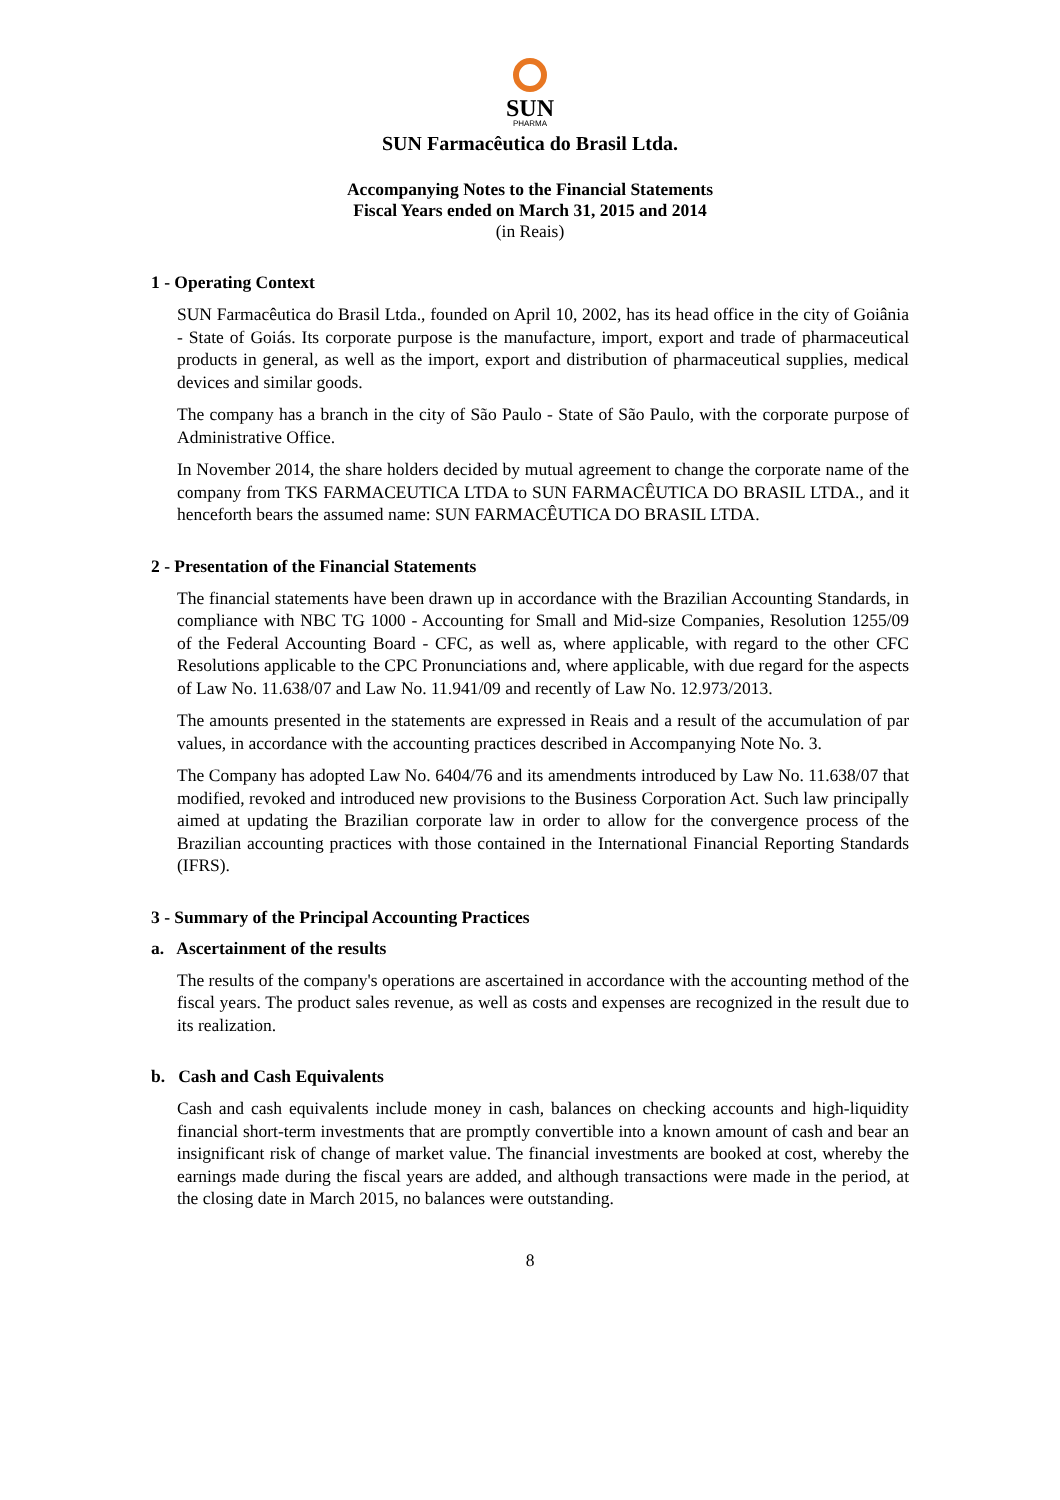SUN
PHARMA
SUN Farmacêutica do Brasil Ltda.
Accompanying Notes to the Financial Statements
Fiscal Years ended on March 31, 2015 and 2014
(in Reais)
1 - Operating Context
SUN Farmacêutica do Brasil Ltda., founded on April 10, 2002, has its head office in the city of Goiânia - State of Goiás. Its corporate purpose is the manufacture, import, export and trade of pharmaceutical products in general, as well as the import, export and distribution of pharmaceutical supplies, medical devices and similar goods.
The company has a branch in the city of São Paulo - State of São Paulo, with the corporate purpose of Administrative Office.
In November 2014, the share holders decided by mutual agreement to change the corporate name of the company from TKS FARMACEUTICA LTDA to SUN FARMACÊUTICA DO BRASIL LTDA., and it henceforth bears the assumed name: SUN FARMACÊUTICA DO BRASIL LTDA.
2 - Presentation of the Financial Statements
The financial statements have been drawn up in accordance with the Brazilian Accounting Standards, in compliance with NBC TG 1000 - Accounting for Small and Mid-size Companies, Resolution 1255/09 of the Federal Accounting Board - CFC, as well as, where applicable, with regard to the other CFC Resolutions applicable to the CPC Pronunciations and, where applicable, with due regard for the aspects of Law No. 11.638/07 and Law No. 11.941/09 and recently of Law No. 12.973/2013.
The amounts presented in the statements are expressed in Reais and a result of the accumulation of par values, in accordance with the accounting practices described in Accompanying Note No. 3.
The Company has adopted Law No. 6404/76 and its amendments introduced by Law No. 11.638/07 that modified, revoked and introduced new provisions to the Business Corporation Act. Such law principally aimed at updating the Brazilian corporate law in order to allow for the convergence process of the Brazilian accounting practices with those contained in the International Financial Reporting Standards (IFRS).
3 - Summary of the Principal Accounting Practices
a. Ascertainment of the results
The results of the company's operations are ascertained in accordance with the accounting method of the fiscal years. The product sales revenue, as well as costs and expenses are recognized in the result due to its realization.
b. Cash and Cash Equivalents
Cash and cash equivalents include money in cash, balances on checking accounts and high-liquidity financial short-term investments that are promptly convertible into a known amount of cash and bear an insignificant risk of change of market value. The financial investments are booked at cost, whereby the earnings made during the fiscal years are added, and although transactions were made in the period, at the closing date in March 2015, no balances were outstanding.
8